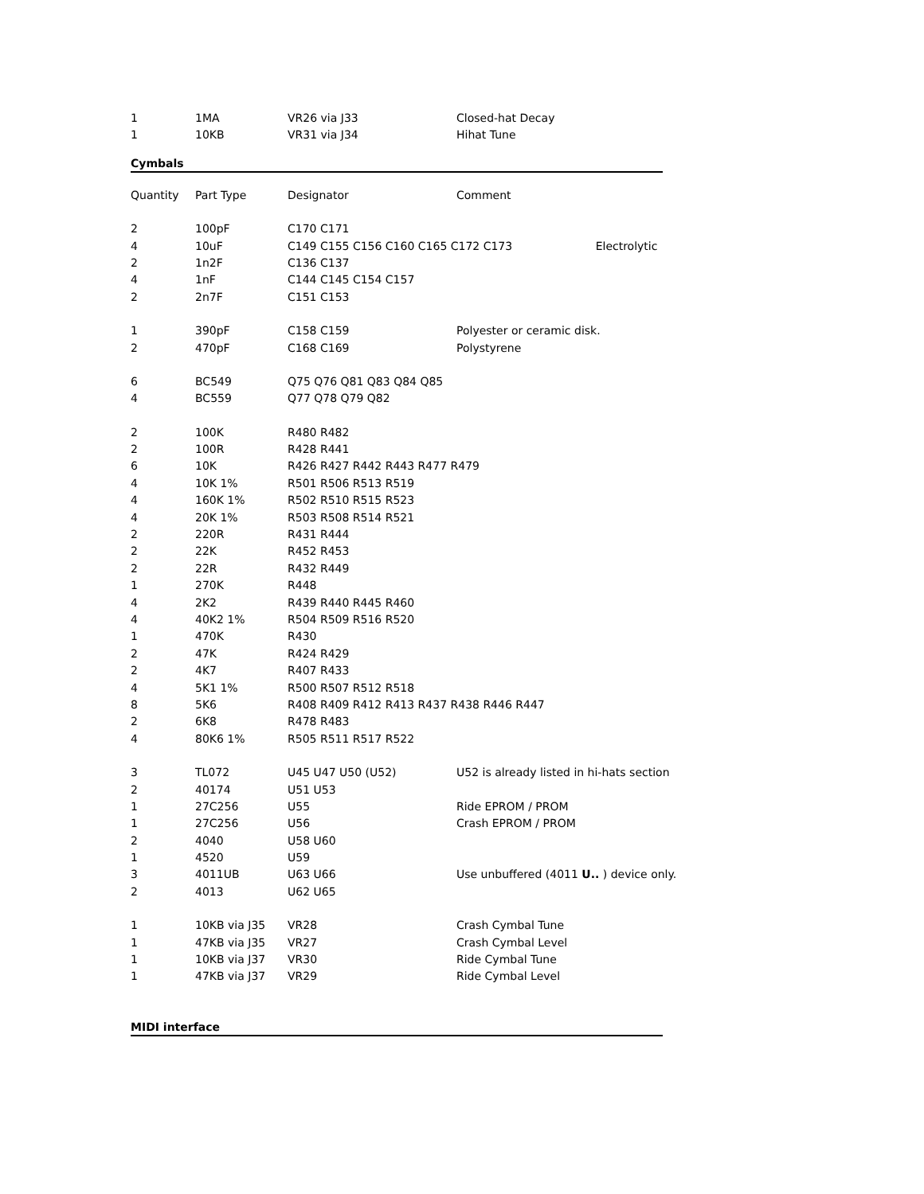| 1 | 1MA | VR26 via J33 | Closed-hat Decay |
| 1 | 10KB | VR31 via J34 | Hihat Tune |
Cymbals
| Quantity | Part Type | Designator | Comment |
| --- | --- | --- | --- |
| 2 | 100pF | C170 C171 | |
| 4 | 10uF | C149 C155 C156 C160 C165 C172 C173 Electrolytic | |
| 2 | 1n2F | C136 C137 | |
| 4 | 1nF | C144 C145 C154 C157 | |
| 2 | 2n7F | C151 C153 | |
| 1 | 390pF | C158 C159 | Polyester or ceramic disk. |
| 2 | 470pF | C168 C169 | Polystyrene |
| 6 | BC549 | Q75 Q76 Q81 Q83 Q84 Q85 | |
| 4 | BC559 | Q77 Q78 Q79 Q82 | |
| 2 | 100K | R480 R482 | |
| 2 | 100R | R428 R441 | |
| 6 | 10K | R426 R427 R442 R443 R477 R479 | |
| 4 | 10K 1% | R501 R506 R513 R519 | |
| 4 | 160K 1% | R502 R510 R515 R523 | |
| 4 | 20K 1% | R503 R508 R514 R521 | |
| 2 | 220R | R431 R444 | |
| 2 | 22K | R452 R453 | |
| 2 | 22R | R432 R449 | |
| 1 | 270K | R448 | |
| 4 | 2K2 | R439 R440 R445 R460 | |
| 4 | 40K2 1% | R504 R509 R516 R520 | |
| 1 | 470K | R430 | |
| 2 | 47K | R424 R429 | |
| 2 | 4K7 | R407 R433 | |
| 4 | 5K1 1% | R500 R507 R512 R518 | |
| 8 | 5K6 | R408 R409 R412 R413 R437 R438 R446 R447 | |
| 2 | 6K8 | R478 R483 | |
| 4 | 80K6 1% | R505 R511 R517 R522 | |
| 3 | TL072 | U45 U47 U50 (U52) | U52 is already listed in hi-hats section |
| 2 | 40174 | U51 U53 | |
| 1 | 27C256 | U55 | Ride EPROM / PROM |
| 1 | 27C256 | U56 | Crash EPROM / PROM |
| 2 | 4040 | U58 U60 | |
| 1 | 4520 | U59 | |
| 3 | 4011UB | U63 U66 | Use unbuffered (4011 U.. ) device only. |
| 2 | 4013 | U62 U65 | |
| 1 | 10KB via J35 | VR28 | Crash Cymbal Tune |
| 1 | 47KB via J35 | VR27 | Crash Cymbal Level |
| 1 | 10KB via J37 | VR30 | Ride Cymbal Tune |
| 1 | 47KB via J37 | VR29 | Ride Cymbal Level |
MIDI interface